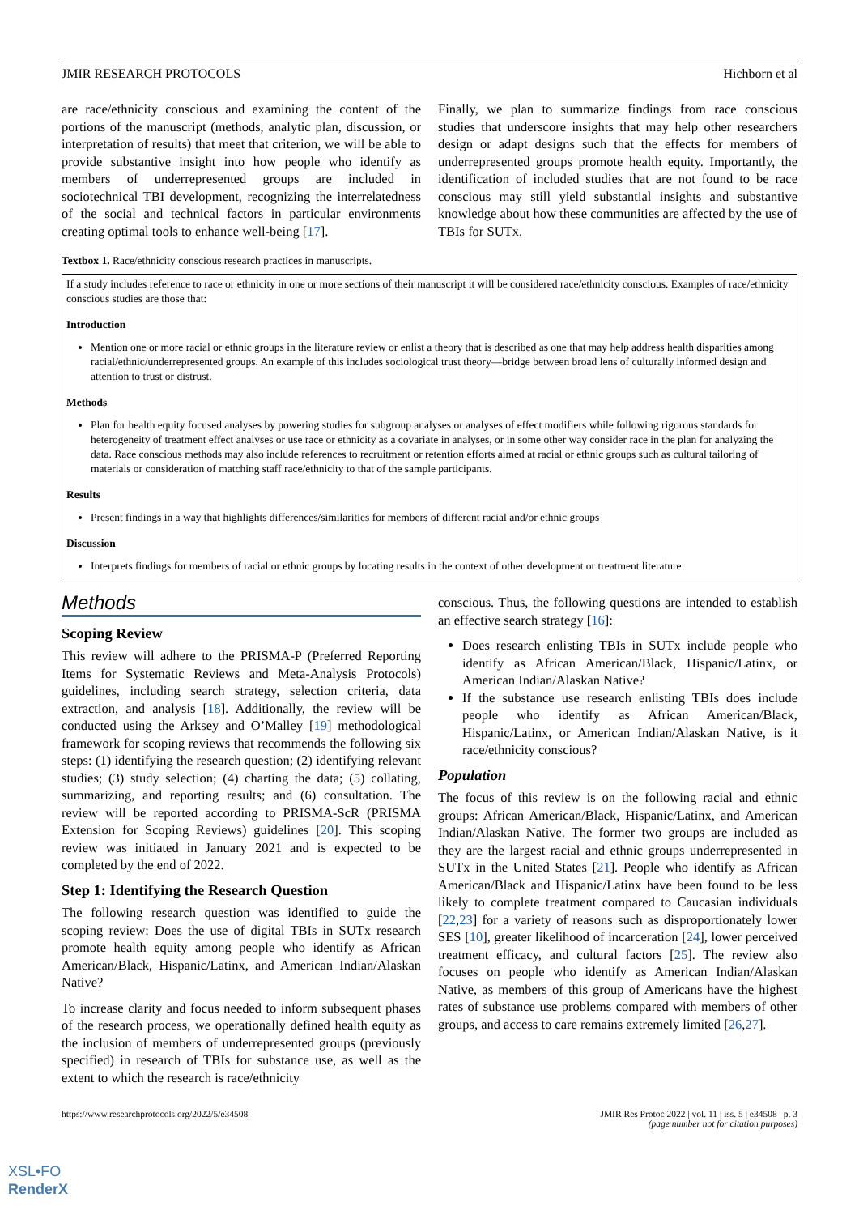JMIR RESEARCH PROTOCOLS Hichborn et al
are race/ethnicity conscious and examining the content of the portions of the manuscript (methods, analytic plan, discussion, or interpretation of results) that meet that criterion, we will be able to provide substantive insight into how people who identify as members of underrepresented groups are included in sociotechnical TBI development, recognizing the interrelatedness of the social and technical factors in particular environments creating optimal tools to enhance well-being [17].
Finally, we plan to summarize findings from race conscious studies that underscore insights that may help other researchers design or adapt designs such that the effects for members of underrepresented groups promote health equity. Importantly, the identification of included studies that are not found to be race conscious may still yield substantial insights and substantive knowledge about how these communities are affected by the use of TBIs for SUTx.
Textbox 1. Race/ethnicity conscious research practices in manuscripts.
If a study includes reference to race or ethnicity in one or more sections of their manuscript it will be considered race/ethnicity conscious. Examples of race/ethnicity conscious studies are those that:
Introduction
Mention one or more racial or ethnic groups in the literature review or enlist a theory that is described as one that may help address health disparities among racial/ethnic/underrepresented groups. An example of this includes sociological trust theory—bridge between broad lens of culturally informed design and attention to trust or distrust.
Methods
Plan for health equity focused analyses by powering studies for subgroup analyses or analyses of effect modifiers while following rigorous standards for heterogeneity of treatment effect analyses or use race or ethnicity as a covariate in analyses, or in some other way consider race in the plan for analyzing the data. Race conscious methods may also include references to recruitment or retention efforts aimed at racial or ethnic groups such as cultural tailoring of materials or consideration of matching staff race/ethnicity to that of the sample participants.
Results
Present findings in a way that highlights differences/similarities for members of different racial and/or ethnic groups
Discussion
Interprets findings for members of racial or ethnic groups by locating results in the context of other development or treatment literature
Methods
Scoping Review
This review will adhere to the PRISMA-P (Preferred Reporting Items for Systematic Reviews and Meta-Analysis Protocols) guidelines, including search strategy, selection criteria, data extraction, and analysis [18]. Additionally, the review will be conducted using the Arksey and O’Malley [19] methodological framework for scoping reviews that recommends the following six steps: (1) identifying the research question; (2) identifying relevant studies; (3) study selection; (4) charting the data; (5) collating, summarizing, and reporting results; and (6) consultation. The review will be reported according to PRISMA-ScR (PRISMA Extension for Scoping Reviews) guidelines [20]. This scoping review was initiated in January 2021 and is expected to be completed by the end of 2022.
Step 1: Identifying the Research Question
The following research question was identified to guide the scoping review: Does the use of digital TBIs in SUTx research promote health equity among people who identify as African American/Black, Hispanic/Latinx, and American Indian/Alaskan Native?
To increase clarity and focus needed to inform subsequent phases of the research process, we operationally defined health equity as the inclusion of members of underrepresented groups (previously specified) in research of TBIs for substance use, as well as the extent to which the research is race/ethnicity
conscious. Thus, the following questions are intended to establish an effective search strategy [16]:
Does research enlisting TBIs in SUTx include people who identify as African American/Black, Hispanic/Latinx, or American Indian/Alaskan Native?
If the substance use research enlisting TBIs does include people who identify as African American/Black, Hispanic/Latinx, or American Indian/Alaskan Native, is it race/ethnicity conscious?
Population
The focus of this review is on the following racial and ethnic groups: African American/Black, Hispanic/Latinx, and American Indian/Alaskan Native. The former two groups are included as they are the largest racial and ethnic groups underrepresented in SUTx in the United States [21]. People who identify as African American/Black and Hispanic/Latinx have been found to be less likely to complete treatment compared to Caucasian individuals [22,23] for a variety of reasons such as disproportionately lower SES [10], greater likelihood of incarceration [24], lower perceived treatment efficacy, and cultural factors [25]. The review also focuses on people who identify as American Indian/Alaskan Native, as members of this group of Americans have the highest rates of substance use problems compared with members of other groups, and access to care remains extremely limited [26,27].
https://www.researchprotocols.org/2022/5/e34508 JMIR Res Protoc 2022 | vol. 11 | iss. 5 | e34508 | p. 3
(page number not for citation purposes)
XSL•FO
RenderX